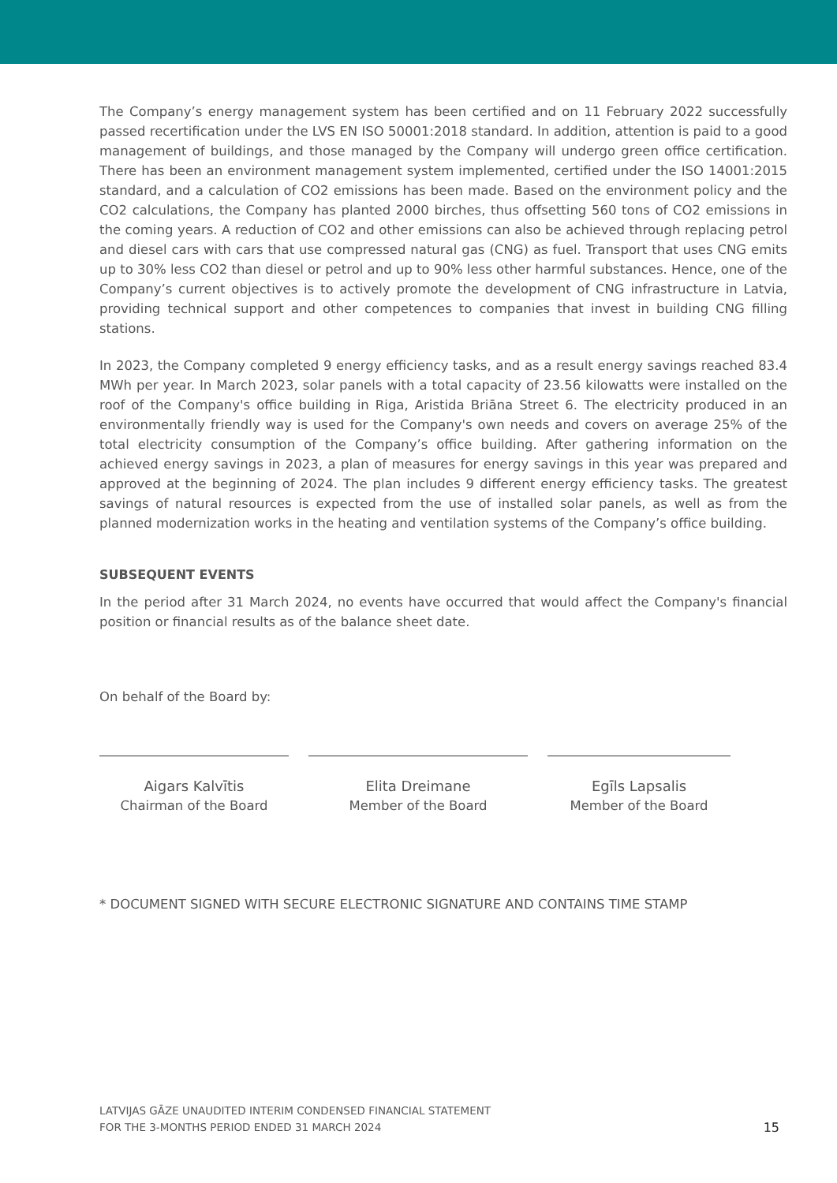The Company’s energy management system has been certified and on 11 February 2022 successfully passed recertification under the LVS EN ISO 50001:2018 standard. In addition, attention is paid to a good management of buildings, and those managed by the Company will undergo green office certification. There has been an environment management system implemented, certified under the ISO 14001:2015 standard, and a calculation of CO2 emissions has been made. Based on the environment policy and the CO2 calculations, the Company has planted 2000 birches, thus offsetting 560 tons of CO2 emissions in the coming years. A reduction of CO2 and other emissions can also be achieved through replacing petrol and diesel cars with cars that use compressed natural gas (CNG) as fuel. Transport that uses CNG emits up to 30% less CO2 than diesel or petrol and up to 90% less other harmful substances. Hence, one of the Company’s current objectives is to actively promote the development of CNG infrastructure in Latvia, providing technical support and other competences to companies that invest in building CNG filling stations.
In 2023, the Company completed 9 energy efficiency tasks, and as a result energy savings reached 83.4 MWh per year. In March 2023, solar panels with a total capacity of 23.56 kilowatts were installed on the roof of the Company's office building in Riga, Aristida Briāna Street 6. The electricity produced in an environmentally friendly way is used for the Company's own needs and covers on average 25% of the total electricity consumption of the Company’s office building. After gathering information on the achieved energy savings in 2023, a plan of measures for energy savings in this year was prepared and approved at the beginning of 2024. The plan includes 9 different energy efficiency tasks. The greatest savings of natural resources is expected from the use of installed solar panels, as well as from the planned modernization works in the heating and ventilation systems of the Company’s office building.
SUBSEQUENT EVENTS
In the period after 31 March 2024, no events have occurred that would affect the Company's financial position or financial results as of the balance sheet date.
On behalf of the Board by:
Aigars Kalvītis
Chairman of the Board
Elita Dreimane
Member of the Board
Egīls Lapsalis
Member of the Board
* DOCUMENT SIGNED WITH SECURE ELECTRONIC SIGNATURE AND CONTAINS TIME STAMP
LATVIJAS GĀZE UNAUDITED INTERIM CONDENSED FINANCIAL STATEMENT
FOR THE 3-MONTHS PERIOD ENDED 31 MARCH 2024
15